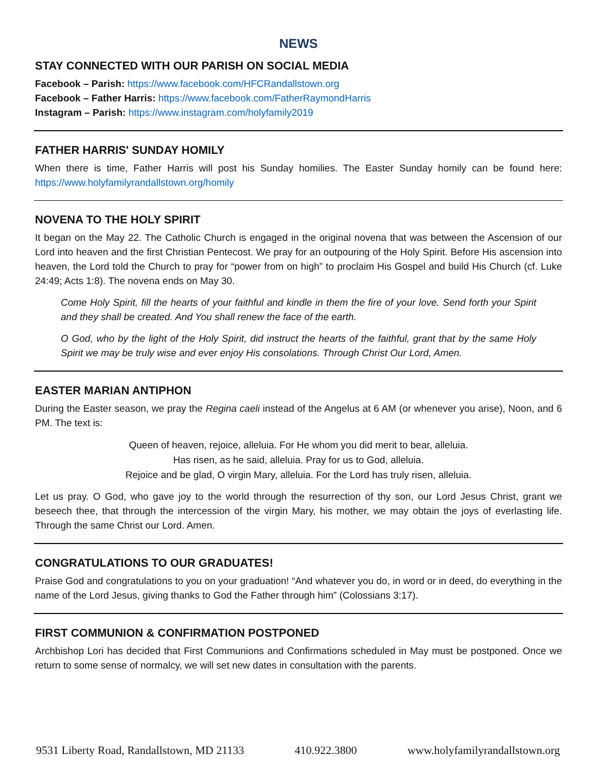NEWS
STAY CONNECTED WITH OUR PARISH ON SOCIAL MEDIA
Facebook – Parish: https://www.facebook.com/HFCRandallstown.org
Facebook – Father Harris: https://www.facebook.com/FatherRaymondHarris
Instagram – Parish: https://www.instagram.com/holyfamily2019
FATHER HARRIS' SUNDAY HOMILY
When there is time, Father Harris will post his Sunday homilies. The Easter Sunday homily can be found here: https://www.holyfamilyrandallstown.org/homily
NOVENA TO THE HOLY SPIRIT
It began on the May 22. The Catholic Church is engaged in the original novena that was between the Ascension of our Lord into heaven and the first Christian Pentecost. We pray for an outpouring of the Holy Spirit. Before His ascension into heaven, the Lord told the Church to pray for “power from on high” to proclaim His Gospel and build His Church (cf. Luke 24:49; Acts 1:8). The novena ends on May 30.
Come Holy Spirit, fill the hearts of your faithful and kindle in them the fire of your love. Send forth your Spirit and they shall be created. And You shall renew the face of the earth.
O God, who by the light of the Holy Spirit, did instruct the hearts of the faithful, grant that by the same Holy Spirit we may be truly wise and ever enjoy His consolations. Through Christ Our Lord, Amen.
EASTER MARIAN ANTIPHON
During the Easter season, we pray the Regina caeli instead of the Angelus at 6 AM (or whenever you arise), Noon, and 6 PM. The text is:
Queen of heaven, rejoice, alleluia. For He whom you did merit to bear, alleluia.
Has risen, as he said, alleluia. Pray for us to God, alleluia.
Rejoice and be glad, O virgin Mary, alleluia. For the Lord has truly risen, alleluia.
Let us pray. O God, who gave joy to the world through the resurrection of thy son, our Lord Jesus Christ, grant we beseech thee, that through the intercession of the virgin Mary, his mother, we may obtain the joys of everlasting life. Through the same Christ our Lord. Amen.
CONGRATULATIONS TO OUR GRADUATES!
Praise God and congratulations to you on your graduation! “And whatever you do, in word or in deed, do everything in the name of the Lord Jesus, giving thanks to God the Father through him” (Colossians 3:17).
FIRST COMMUNION & CONFIRMATION POSTPONED
Archbishop Lori has decided that First Communions and Confirmations scheduled in May must be postponed. Once we return to some sense of normalcy, we will set new dates in consultation with the parents.
9531 Liberty Road, Randallstown, MD 21133 410.922.3800 www.holyfamilyrandallstown.org